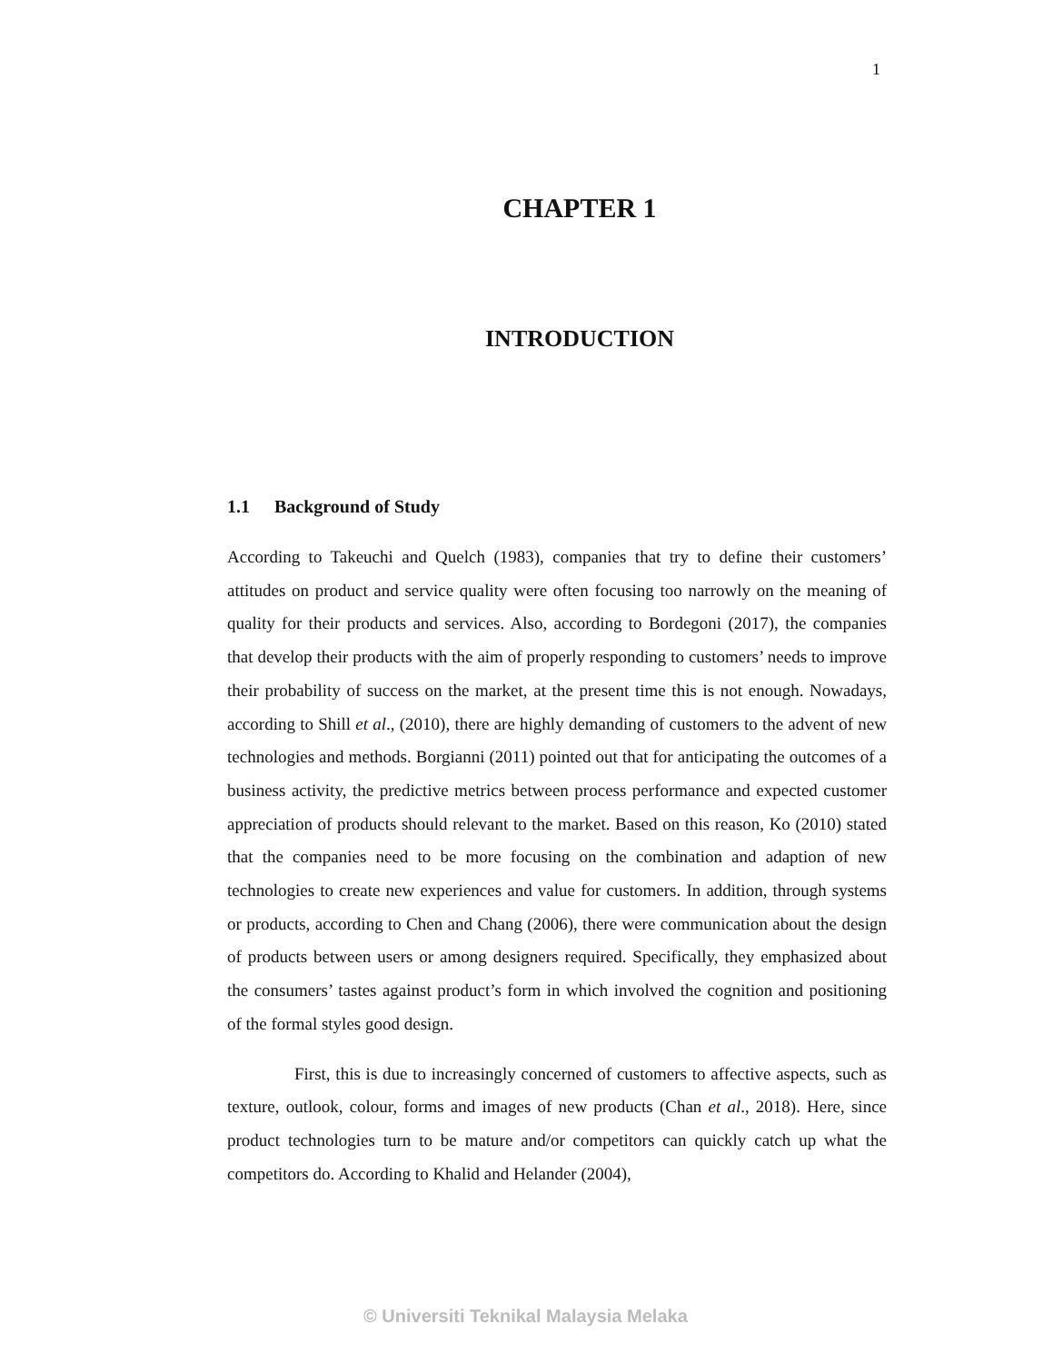1
CHAPTER 1
INTRODUCTION
1.1 Background of Study
According to Takeuchi and Quelch (1983), companies that try to define their customers’ attitudes on product and service quality were often focusing too narrowly on the meaning of quality for their products and services. Also, according to Bordegoni (2017), the companies that develop their products with the aim of properly responding to customers’ needs to improve their probability of success on the market, at the present time this is not enough. Nowadays, according to Shill et al., (2010), there are highly demanding of customers to the advent of new technologies and methods. Borgianni (2011) pointed out that for anticipating the outcomes of a business activity, the predictive metrics between process performance and expected customer appreciation of products should relevant to the market. Based on this reason, Ko (2010) stated that the companies need to be more focusing on the combination and adaption of new technologies to create new experiences and value for customers. In addition, through systems or products, according to Chen and Chang (2006), there were communication about the design of products between users or among designers required. Specifically, they emphasized about the consumers’ tastes against product’s form in which involved the cognition and positioning of the formal styles good design.
First, this is due to increasingly concerned of customers to affective aspects, such as texture, outlook, colour, forms and images of new products (Chan et al., 2018). Here, since product technologies turn to be mature and/or competitors can quickly catch up what the competitors do. According to Khalid and Helander (2004),
© Universiti Teknikal Malaysia Melaka